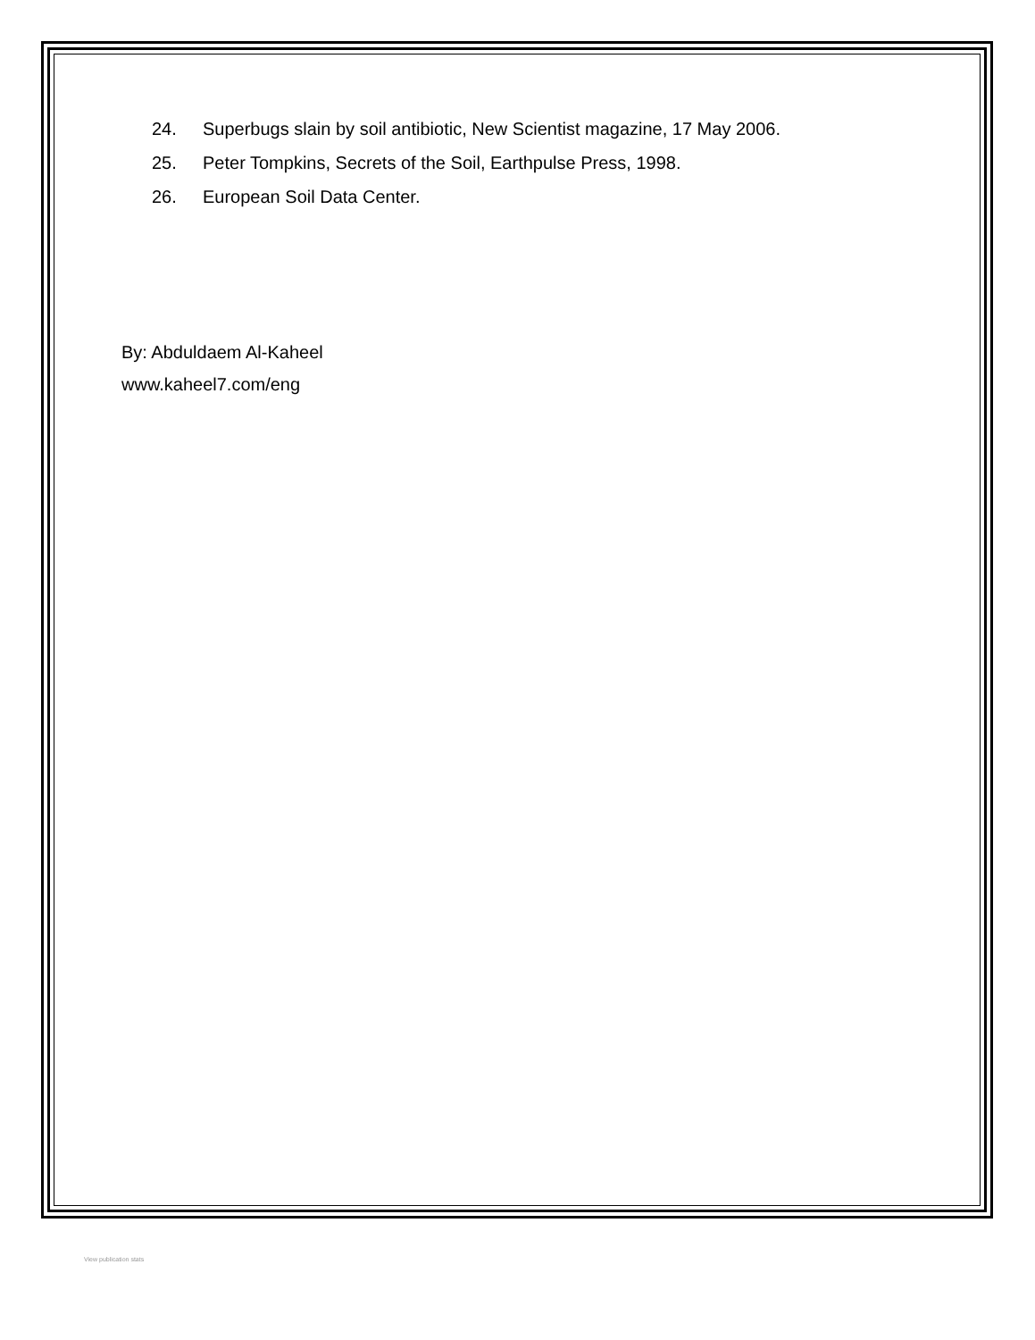24. Superbugs slain by soil antibiotic, New Scientist magazine, 17 May 2006.
25. Peter Tompkins, Secrets of the Soil, Earthpulse Press, 1998.
26. European Soil Data Center.
By: Abduldaem Al-Kaheel
www.kaheel7.com/eng
View publication stats